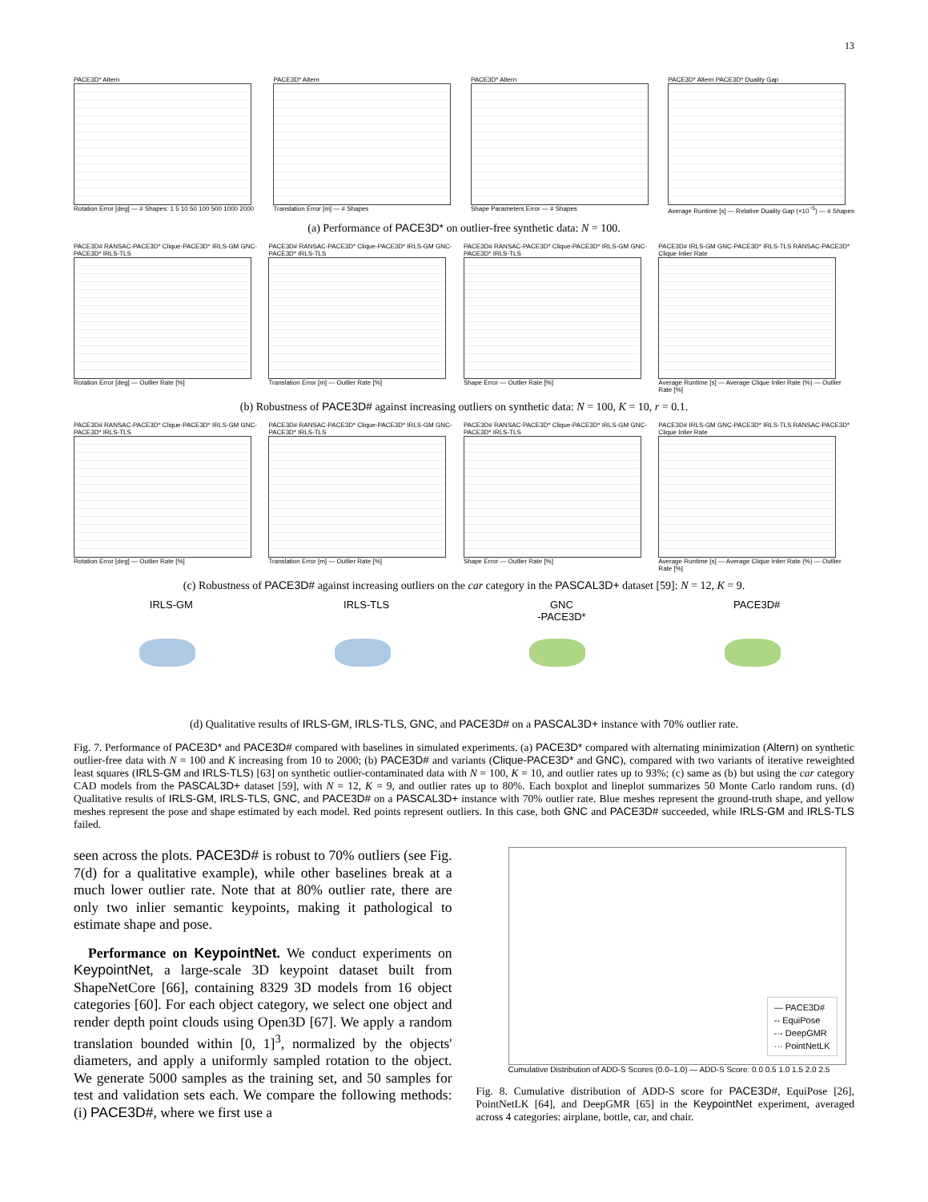13
PACE3D* Altern
Rotation Error [deg] — # Shapes: 1 5 10 50 100 500 1000 2000
PACE3D* Altern
Translation Error [m] — # Shapes
PACE3D* Altern
Shape Parameters Error — # Shapes
PACE3D* Altern PACE3D* Duality Gap
Average Runtime [s] — Relative Duality Gap (×10<sup>−5</sup>) — # Shapes
(a) Performance of PACE3D* on outlier-free synthetic data: N = 100.
PACE3D# RANSAC-PACE3D* Clique-PACE3D* IRLS-GM GNC-PACE3D* IRLS-TLS
Rotation Error [deg] — Outlier Rate [%]
PACE3D# RANSAC-PACE3D* Clique-PACE3D* IRLS-GM GNC-PACE3D* IRLS-TLS
Translation Error [m] — Outlier Rate [%]
PACE3D# RANSAC-PACE3D* Clique-PACE3D* IRLS-GM GNC-PACE3D* IRLS-TLS
Shape Error — Outlier Rate [%]
PACE3D# IRLS-GM GNC-PACE3D* IRLS-TLS RANSAC-PACE3D* Clique Inlier Rate
Average Runtime [s] — Average Clique Inlier Rate (%) — Outlier Rate [%]
(b) Robustness of PACE3D# against increasing outliers on synthetic data: N = 100, K = 10, r = 0.1.
PACE3D# RANSAC-PACE3D* Clique-PACE3D* IRLS-GM GNC-PACE3D* IRLS-TLS
Rotation Error [deg] — Outlier Rate [%]
PACE3D# RANSAC-PACE3D* Clique-PACE3D* IRLS-GM GNC-PACE3D* IRLS-TLS
Translation Error [m] — Outlier Rate [%]
PACE3D# RANSAC-PACE3D* Clique-PACE3D* IRLS-GM GNC-PACE3D* IRLS-TLS
Shape Error — Outlier Rate [%]
PACE3D# IRLS-GM GNC-PACE3D* IRLS-TLS RANSAC-PACE3D* Clique Inlier Rate
Average Runtime [s] — Average Clique Inlier Rate (%) — Outlier Rate [%]
(c) Robustness of PACE3D# against increasing outliers on the car category in the PASCAL3D+ dataset [59]: N = 12, K = 9.
IRLS-GM IRLS-TLS GNC
-PACE3D*
PACE3D#
(d) Qualitative results of IRLS-GM, IRLS-TLS, GNC, and PACE3D# on a PASCAL3D+ instance with 70% outlier rate.
Fig. 7. Performance of PACE3D* and PACE3D# compared with baselines in simulated experiments. (a) PACE3D* compared with alternating minimization (Altern) on synthetic outlier-free data with N = 100 and K increasing from 10 to 2000; (b) PACE3D# and variants (Clique-PACE3D* and GNC), compared with two variants of iterative reweighted least squares (IRLS-GM and IRLS-TLS) [63] on synthetic outlier-contaminated data with N = 100, K = 10, and outlier rates up to 93%; (c) same as (b) but using the car category CAD models from the PASCAL3D+ dataset [59], with N = 12, K = 9, and outlier rates up to 80%. Each boxplot and lineplot summarizes 50 Monte Carlo random runs. (d) Qualitative results of IRLS-GM, IRLS-TLS, GNC, and PACE3D# on a PASCAL3D+ instance with 70% outlier rate. Blue meshes represent the ground-truth shape, and yellow meshes represent the pose and shape estimated by each model. Red points represent outliers. In this case, both GNC and PACE3D# succeeded, while IRLS-GM and IRLS-TLS failed.
seen across the plots. PACE3D# is robust to 70% outliers (see Fig. 7(d) for a qualitative example), while other baselines break at a much lower outlier rate. Note that at 80% outlier rate, there are only two inlier semantic keypoints, making it pathological to estimate shape and pose.
Performance on KeypointNet. We conduct experiments on KeypointNet, a large-scale 3D keypoint dataset built from ShapeNetCore [66], containing 8329 3D models from 16 object categories [60]. For each object category, we select one object and render depth point clouds using Open3D [67]. We apply a random translation bounded within [0, 1]<sup>3</sup>, normalized by the objects' diameters, and apply a uniformly sampled rotation to the object. We generate 5000 samples as the training set, and 50 samples for test and validation sets each. We compare the following methods: (i) PACE3D#, where we first use a
— PACE3D#
-- EquiPose
-·- DeepGMR
··· PointNetLK
Cumulative Distribution of ADD-S Scores (0.0–1.0) — ADD-S Score: 0.0 0.5 1.0 1.5 2.0 2.5
Fig. 8. Cumulative distribution of ADD-S score for PACE3D#, EquiPose [26], PointNetLK [64], and DeepGMR [65] in the KeypointNet experiment, averaged across 4 categories: airplane, bottle, car, and chair.